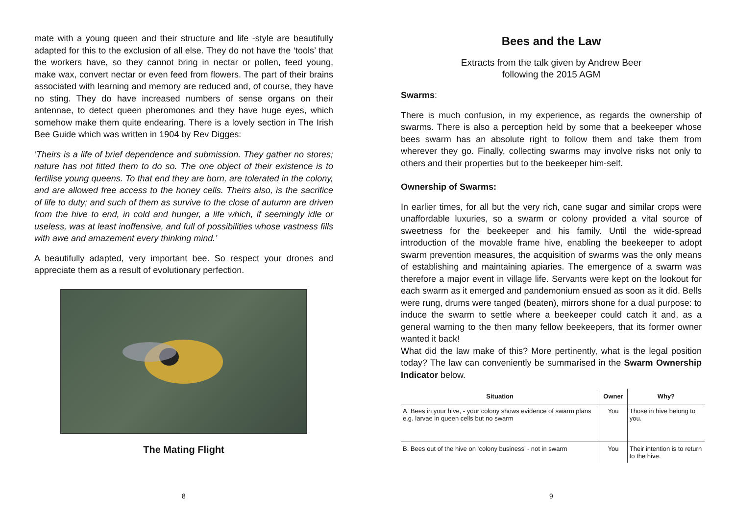mate with a young queen and their structure and life -style are beautifully adapted for this to the exclusion of all else. They do not have the ‘tools’ that the workers have, so they cannot bring in nectar or pollen, feed young, make wax, convert nectar or even feed from flowers. The part of their brains associated with learning and memory are reduced and, of course, they have no sting. They do have increased numbers of sense organs on their antennae, to detect queen pheromones and they have huge eyes, which somehow make them quite endearing. There is a lovely section in The Irish Bee Guide which was written in 1904 by Rev Digges:
‘Theirs is a life of brief dependence and submission. They gather no stores; nature has not fitted them to do so. The one object of their existence is to fertilise young queens. To that end they are born, are tolerated in the colony, and are allowed free access to the honey cells. Theirs also, is the sacrifice of life to duty; and such of them as survive to the close of autumn are driven from the hive to end, in cold and hunger, a life which, if seemingly idle or useless, was at least inoffensive, and full of possibilities whose vastness fills with awe and amazement every thinking mind.’
A beautifully adapted, very important bee. So respect your drones and appreciate them as a result of evolutionary perfection.
The Mating Flight
8
Bees and the Law
Extracts from the talk given by Andrew Beer
following the 2015 AGM
Swarms:
There is much confusion, in my experience, as regards the ownership of swarms. There is also a perception held by some that a beekeeper whose bees swarm has an absolute right to follow them and take them from wherever they go. Finally, collecting swarms may involve risks not only to others and their properties but to the beekeeper him-self.
Ownership of Swarms:
In earlier times, for all but the very rich, cane sugar and similar crops were unaffordable luxuries, so a swarm or colony provided a vital source of sweetness for the beekeeper and his family. Until the wide-spread introduction of the movable frame hive, enabling the beekeeper to adopt swarm prevention measures, the acquisition of swarms was the only means of establishing and maintaining apiaries. The emergence of a swarm was therefore a major event in village life. Servants were kept on the lookout for each swarm as it emerged and pandemonium ensued as soon as it did. Bells were rung, drums were tanged (beaten), mirrors shone for a dual purpose: to induce the swarm to settle where a beekeeper could catch it and, as a general warning to the then many fellow beekeepers, that its former owner wanted it back!
What did the law make of this? More pertinently, what is the legal position today? The law can conveniently be summarised in the Swarm Ownership Indicator below.
| Situation | Owner | Why? |
| --- | --- | --- |
| A. Bees in your hive, - your colony shows evidence of swarm plans e.g. larvae in queen cells but no swarm | You | Those in hive belong to you. |
| B. Bees out of the hive on ‘colony business’ - not in swarm | You | Their intention is to return to the hive. |
9